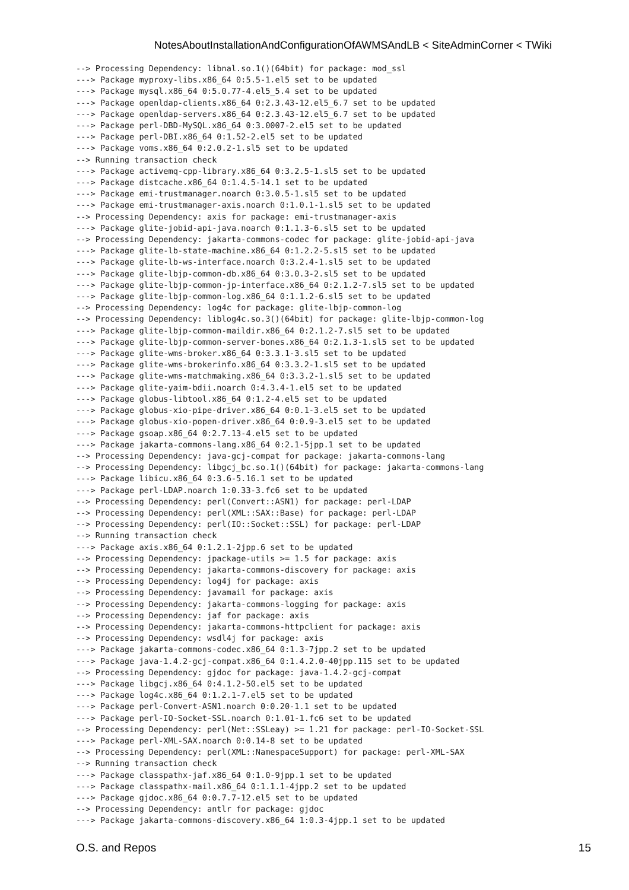NotesAboutInstallationAndConfigurationOfAWMSAndLB < SiteAdminCorner < TWiki
--> Processing Dependency: libnal.so.1()(64bit) for package: mod_ssl
---> Package myproxy-libs.x86_64 0:5.5-1.el5 set to be updated
---> Package mysql.x86_64 0:5.0.77-4.el5_5.4 set to be updated
---> Package openldap-clients.x86_64 0:2.3.43-12.el5_6.7 set to be updated
---> Package openldap-servers.x86_64 0:2.3.43-12.el5_6.7 set to be updated
---> Package perl-DBD-MySQL.x86_64 0:3.0007-2.el5 set to be updated
---> Package perl-DBI.x86_64 0:1.52-2.el5 set to be updated
---> Package voms.x86_64 0:2.0.2-1.sl5 set to be updated
--> Running transaction check
---> Package activemq-cpp-library.x86_64 0:3.2.5-1.sl5 set to be updated
---> Package distcache.x86_64 0:1.4.5-14.1 set to be updated
---> Package emi-trustmanager.noarch 0:3.0.5-1.sl5 set to be updated
---> Package emi-trustmanager-axis.noarch 0:1.0.1-1.sl5 set to be updated
--> Processing Dependency: axis for package: emi-trustmanager-axis
---> Package glite-jobid-api-java.noarch 0:1.1.3-6.sl5 set to be updated
--> Processing Dependency: jakarta-commons-codec for package: glite-jobid-api-java
---> Package glite-lb-state-machine.x86_64 0:1.2.2-5.sl5 set to be updated
---> Package glite-lb-ws-interface.noarch 0:3.2.4-1.sl5 set to be updated
---> Package glite-lbjp-common-db.x86_64 0:3.0.3-2.sl5 set to be updated
---> Package glite-lbjp-common-jp-interface.x86_64 0:2.1.2-7.sl5 set to be updated
---> Package glite-lbjp-common-log.x86_64 0:1.1.2-6.sl5 set to be updated
--> Processing Dependency: log4c for package: glite-lbjp-common-log
--> Processing Dependency: liblog4c.so.3()(64bit) for package: glite-lbjp-common-log
---> Package glite-lbjp-common-maildir.x86_64 0:2.1.2-7.sl5 set to be updated
---> Package glite-lbjp-common-server-bones.x86_64 0:2.1.3-1.sl5 set to be updated
---> Package glite-wms-broker.x86_64 0:3.3.1-3.sl5 set to be updated
---> Package glite-wms-brokerinfo.x86_64 0:3.3.2-1.sl5 set to be updated
---> Package glite-wms-matchmaking.x86_64 0:3.3.2-1.sl5 set to be updated
---> Package glite-yaim-bdii.noarch 0:4.3.4-1.el5 set to be updated
---> Package globus-libtool.x86_64 0:1.2-4.el5 set to be updated
---> Package globus-xio-pipe-driver.x86_64 0:0.1-3.el5 set to be updated
---> Package globus-xio-popen-driver.x86_64 0:0.9-3.el5 set to be updated
---> Package gsoap.x86_64 0:2.7.13-4.el5 set to be updated
---> Package jakarta-commons-lang.x86_64 0:2.1-5jpp.1 set to be updated
--> Processing Dependency: java-gcj-compat for package: jakarta-commons-lang
--> Processing Dependency: libgcj_bc.so.1()(64bit) for package: jakarta-commons-lang
---> Package libicu.x86_64 0:3.6-5.16.1 set to be updated
---> Package perl-LDAP.noarch 1:0.33-3.fc6 set to be updated
--> Processing Dependency: perl(Convert::ASN1) for package: perl-LDAP
--> Processing Dependency: perl(XML::SAX::Base) for package: perl-LDAP
--> Processing Dependency: perl(IO::Socket::SSL) for package: perl-LDAP
--> Running transaction check
---> Package axis.x86_64 0:1.2.1-2jpp.6 set to be updated
--> Processing Dependency: jpackage-utils >= 1.5 for package: axis
--> Processing Dependency: jakarta-commons-discovery for package: axis
--> Processing Dependency: log4j for package: axis
--> Processing Dependency: javamail for package: axis
--> Processing Dependency: jakarta-commons-logging for package: axis
--> Processing Dependency: jaf for package: axis
--> Processing Dependency: jakarta-commons-httpclient for package: axis
--> Processing Dependency: wsdl4j for package: axis
---> Package jakarta-commons-codec.x86_64 0:1.3-7jpp.2 set to be updated
---> Package java-1.4.2-gcj-compat.x86_64 0:1.4.2.0-40jpp.115 set to be updated
--> Processing Dependency: gjdoc for package: java-1.4.2-gcj-compat
---> Package libgcj.x86_64 0:4.1.2-50.el5 set to be updated
---> Package log4c.x86_64 0:1.2.1-7.el5 set to be updated
---> Package perl-Convert-ASN1.noarch 0:0.20-1.1 set to be updated
---> Package perl-IO-Socket-SSL.noarch 0:1.01-1.fc6 set to be updated
--> Processing Dependency: perl(Net::SSLeay) >= 1.21 for package: perl-IO-Socket-SSL
---> Package perl-XML-SAX.noarch 0:0.14-8 set to be updated
--> Processing Dependency: perl(XML::NamespaceSupport) for package: perl-XML-SAX
--> Running transaction check
---> Package classpathx-jaf.x86_64 0:1.0-9jpp.1 set to be updated
---> Package classpathx-mail.x86_64 0:1.1.1-4jpp.2 set to be updated
---> Package gjdoc.x86_64 0:0.7.7-12.el5 set to be updated
--> Processing Dependency: antlr for package: gjdoc
---> Package jakarta-commons-discovery.x86_64 1:0.3-4jpp.1 set to be updated
O.S. and Repos 15